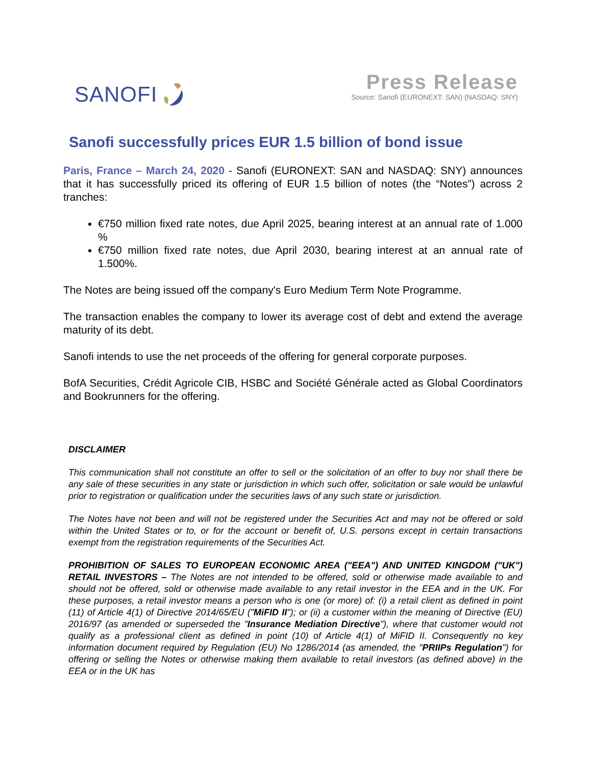SANOFI
Press Release
Source: Sanofi (EURONEXT: SAN) (NASDAQ: SNY)
Sanofi successfully prices EUR 1.5 billion of bond issue
Paris, France – March 24, 2020 - Sanofi (EURONEXT: SAN and NASDAQ: SNY) announces that it has successfully priced its offering of EUR 1.5 billion of notes (the “Notes”) across 2 tranches:
€750 million fixed rate notes, due April 2025, bearing interest at an annual rate of 1.000 %
€750 million fixed rate notes, due April 2030, bearing interest at an annual rate of 1.500%.
The Notes are being issued off the company's Euro Medium Term Note Programme.
The transaction enables the company to lower its average cost of debt and extend the average maturity of its debt.
Sanofi intends to use the net proceeds of the offering for general corporate purposes.
BofA Securities, Crédit Agricole CIB, HSBC and Société Générale acted as Global Coordinators and Bookrunners for the offering.
DISCLAIMER
This communication shall not constitute an offer to sell or the solicitation of an offer to buy nor shall there be any sale of these securities in any state or jurisdiction in which such offer, solicitation or sale would be unlawful prior to registration or qualification under the securities laws of any such state or jurisdiction.
The Notes have not been and will not be registered under the Securities Act and may not be offered or sold within the United States or to, or for the account or benefit of, U.S. persons except in certain transactions exempt from the registration requirements of the Securities Act.
PROHIBITION OF SALES TO EUROPEAN ECONOMIC AREA ("EEA") AND UNITED KINGDOM ("UK") RETAIL INVESTORS – The Notes are not intended to be offered, sold or otherwise made available to and should not be offered, sold or otherwise made available to any retail investor in the EEA and in the UK. For these purposes, a retail investor means a person who is one (or more) of: (i) a retail client as defined in point (11) of Article 4(1) of Directive 2014/65/EU ("MiFID II"); or (ii) a customer within the meaning of Directive (EU) 2016/97 (as amended or superseded the "Insurance Mediation Directive"), where that customer would not qualify as a professional client as defined in point (10) of Article 4(1) of MiFID II. Consequently no key information document required by Regulation (EU) No 1286/2014 (as amended, the "PRIIPs Regulation") for offering or selling the Notes or otherwise making them available to retail investors (as defined above) in the EEA or in the UK has